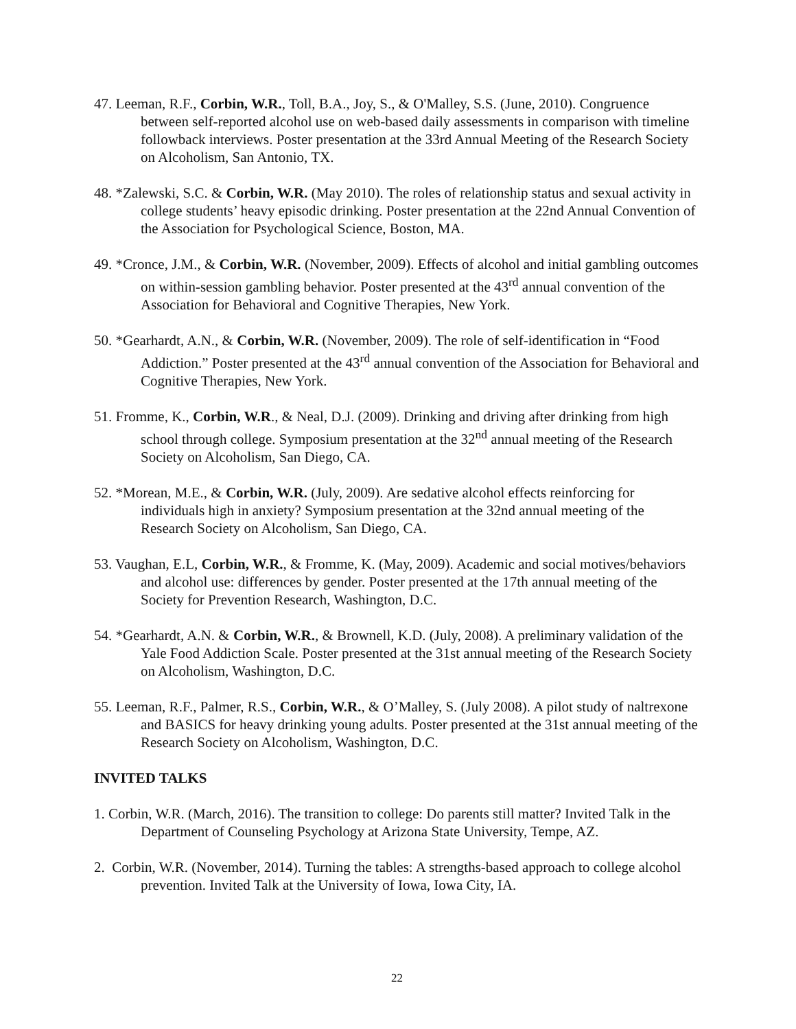47. Leeman, R.F., Corbin, W.R., Toll, B.A., Joy, S., & O'Malley, S.S. (June, 2010). Congruence between self-reported alcohol use on web-based daily assessments in comparison with timeline followback interviews. Poster presentation at the 33rd Annual Meeting of the Research Society on Alcoholism, San Antonio, TX.
48. *Zalewski, S.C. & Corbin, W.R. (May 2010). The roles of relationship status and sexual activity in college students’ heavy episodic drinking. Poster presentation at the 22nd Annual Convention of the Association for Psychological Science, Boston, MA.
49. *Cronce, J.M., & Corbin, W.R. (November, 2009). Effects of alcohol and initial gambling outcomes on within-session gambling behavior. Poster presented at the 43<sup>rd</sup> annual convention of the Association for Behavioral and Cognitive Therapies, New York.
50. *Gearhardt, A.N., & Corbin, W.R. (November, 2009). The role of self-identification in “Food Addiction.” Poster presented at the 43<sup>rd</sup> annual convention of the Association for Behavioral and Cognitive Therapies, New York.
51. Fromme, K., Corbin, W.R., & Neal, D.J. (2009). Drinking and driving after drinking from high school through college. Symposium presentation at the 32<sup>nd</sup> annual meeting of the Research Society on Alcoholism, San Diego, CA.
52. *Morean, M.E., & Corbin, W.R. (July, 2009). Are sedative alcohol effects reinforcing for individuals high in anxiety? Symposium presentation at the 32nd annual meeting of the Research Society on Alcoholism, San Diego, CA.
53. Vaughan, E.L, Corbin, W.R., & Fromme, K. (May, 2009). Academic and social motives/behaviors and alcohol use: differences by gender. Poster presented at the 17th annual meeting of the Society for Prevention Research, Washington, D.C.
54. *Gearhardt, A.N. & Corbin, W.R., & Brownell, K.D. (July, 2008). A preliminary validation of the Yale Food Addiction Scale. Poster presented at the 31st annual meeting of the Research Society on Alcoholism, Washington, D.C.
55. Leeman, R.F., Palmer, R.S., Corbin, W.R., & O’Malley, S. (July 2008). A pilot study of naltrexone and BASICS for heavy drinking young adults. Poster presented at the 31st annual meeting of the Research Society on Alcoholism, Washington, D.C.
INVITED TALKS
1. Corbin, W.R. (March, 2016). The transition to college: Do parents still matter? Invited Talk in the Department of Counseling Psychology at Arizona State University, Tempe, AZ.
2. Corbin, W.R. (November, 2014). Turning the tables: A strengths-based approach to college alcohol prevention. Invited Talk at the University of Iowa, Iowa City, IA.
22